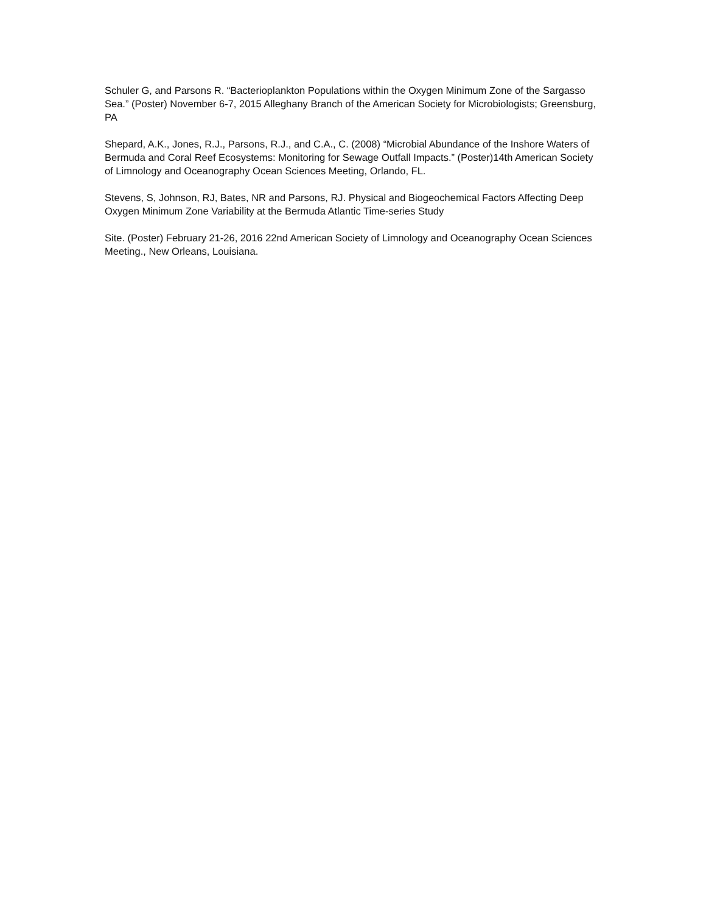Schuler G, and Parsons R. “Bacterioplankton Populations within the Oxygen Minimum Zone of the Sargasso Sea.” (Poster) November 6-7, 2015 Alleghany Branch of the American Society for Microbiologists; Greensburg, PA
Shepard, A.K., Jones, R.J., Parsons, R.J., and C.A., C. (2008) “Microbial Abundance of the Inshore Waters of Bermuda and Coral Reef Ecosystems: Monitoring for Sewage Outfall Impacts.” (Poster)14th American Society of Limnology and Oceanography Ocean Sciences Meeting, Orlando, FL.
Stevens, S, Johnson, RJ, Bates, NR and Parsons, RJ. Physical and Biogeochemical Factors Affecting Deep Oxygen Minimum Zone Variability at the Bermuda Atlantic Time-series Study
Site. (Poster) February 21-26, 2016 22nd American Society of Limnology and Oceanography Ocean Sciences Meeting., New Orleans, Louisiana.